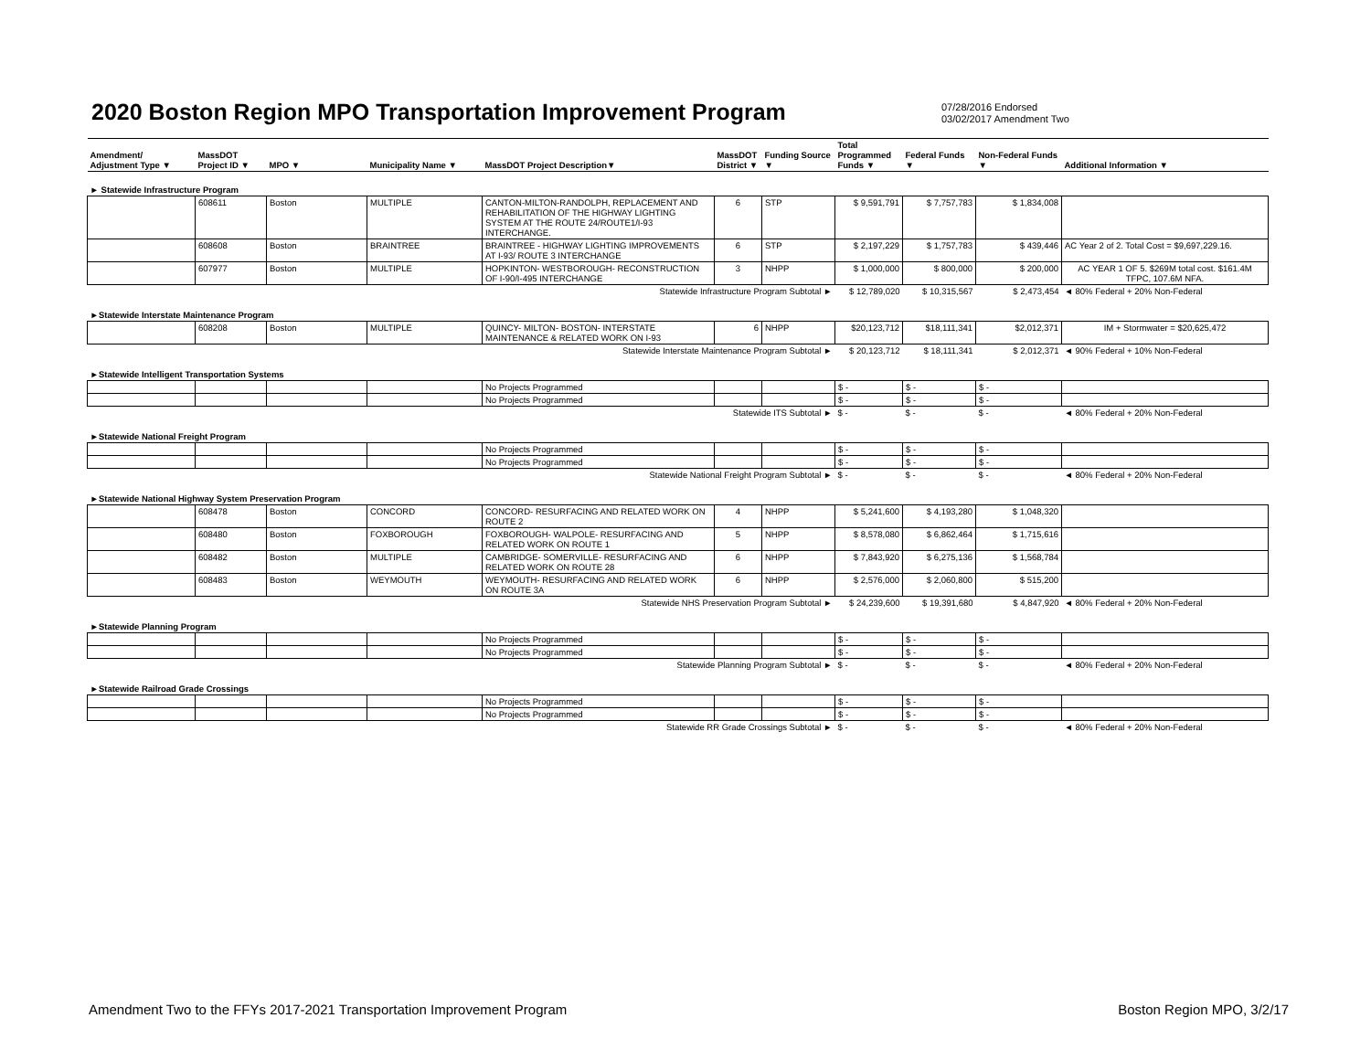2020 Boston Region MPO Transportation Improvement Program
07/28/2016 Endorsed
03/02/2017 Amendment Two
| Amendment/ Adjustment Type ▼ | MassDOT Project ID ▼ | MPO ▼ | Municipality Name ▼ | MassDOT Project Description▼ | MassDOT District ▼ | Funding Source ▼ | Total Programmed Funds ▼ | Federal Funds ▼ | Non-Federal Funds ▼ | Additional Information ▼ |
| --- | --- | --- | --- | --- | --- | --- | --- | --- | --- | --- |
| ► Statewide Infrastructure Program | | | | | | | | | | |
| | 608611 | Boston | MULTIPLE | CANTON-MILTON-RANDOLPH, REPLACEMENT AND REHABILITATION OF THE HIGHWAY LIGHTING SYSTEM AT THE ROUTE 24/ROUTE1/I-93 INTERCHANGE. | 6 | STP | $ 9,591,791 | $ 7,757,783 | $ 1,834,008 | |
| | 608608 | Boston | BRAINTREE | BRAINTREE - HIGHWAY LIGHTING IMPROVEMENTS AT I-93/ ROUTE 3 INTERCHANGE | 6 | STP | $ 2,197,229 | $ 1,757,783 | $ 439,446 | AC Year 2 of 2. Total Cost = $9,697,229.16. |
| | 607977 | Boston | MULTIPLE | HOPKINTON- WESTBOROUGH- RECONSTRUCTION OF I-90/I-495 INTERCHANGE | 3 | NHPP | $ 1,000,000 | $ 800,000 | $ 200,000 | AC YEAR 1 OF 5. $269M total cost. $161.4M TFPC, 107.6M NFA. |
| Statewide Infrastructure Program Subtotal ► | | | | | | | $ 12,789,020 | $ 10,315,567 | $ 2,473,454 | ◄ 80% Federal + 20% Non-Federal |
| ►Statewide Interstate Maintenance Program | | | | | | | | | | |
| | 608208 | Boston | MULTIPLE | QUINCY- MILTON- BOSTON- INTERSTATE MAINTENANCE & RELATED WORK ON I-93 | 6 | NHPP | $20,123,712 | $18,111,341 | $2,012,371 | IM + Stormwater = $20,625,472 |
| Statewide Interstate Maintenance Program Subtotal ► | | | | | | | $ 20,123,712 | $ 18,111,341 | $ 2,012,371 | ◄ 90% Federal + 10% Non-Federal |
| ►Statewide Intelligent Transportation Systems | | | | | | | | | | |
| | | | | No Projects Programmed | | | $ - | $ - | $ - | |
| | | | | No Projects Programmed | | | $ - | $ - | $ - | |
| Statewide ITS Subtotal ► | | | | | | | $ - | $ - | $ - | ◄ 80% Federal + 20% Non-Federal |
| ►Statewide National Freight Program | | | | | | | | | | |
| | | | | No Projects Programmed | | | $ - | $ - | $ - | |
| | | | | No Projects Programmed | | | $ - | $ - | $ - | |
| Statewide National Freight Program Subtotal ► | | | | | | | $ - | $ - | $ - | ◄ 80% Federal + 20% Non-Federal |
| ►Statewide National Highway System Preservation Program | | | | | | | | | | |
| | 608478 | Boston | CONCORD | CONCORD- RESURFACING AND RELATED WORK ON ROUTE 2 | 4 | NHPP | $ 5,241,600 | $ 4,193,280 | $ 1,048,320 | |
| | 608480 | Boston | FOXBOROUGH | FOXBOROUGH- WALPOLE- RESURFACING AND RELATED WORK ON ROUTE 1 | 5 | NHPP | $ 8,578,080 | $ 6,862,464 | $ 1,715,616 | |
| | 608482 | Boston | MULTIPLE | CAMBRIDGE- SOMERVILLE- RESURFACING AND RELATED WORK ON ROUTE 28 | 6 | NHPP | $ 7,843,920 | $ 6,275,136 | $ 1,568,784 | |
| | 608483 | Boston | WEYMOUTH | WEYMOUTH- RESURFACING AND RELATED WORK ON ROUTE 3A | 6 | NHPP | $ 2,576,000 | $ 2,060,800 | $ 515,200 | |
| Statewide NHS Preservation Program Subtotal ► | | | | | | | $ 24,239,600 | $ 19,391,680 | $ 4,847,920 | ◄ 80% Federal + 20% Non-Federal |
| ►Statewide Planning Program | | | | | | | | | | |
| | | | | No Projects Programmed | | | $ - | $ - | $ - | |
| | | | | No Projects Programmed | | | $ - | $ - | $ - | |
| Statewide Planning Program Subtotal ► | | | | | | | $ - | $ - | $ - | ◄ 80% Federal + 20% Non-Federal |
| ►Statewide Railroad Grade Crossings | | | | | | | | | | |
| | | | | No Projects Programmed | | | $ - | $ - | $ - | |
| | | | | No Projects Programmed | | | $ - | $ - | $ - | |
| Statewide RR Grade Crossings Subtotal ► | | | | | | | $ - | $ - | $ - | ◄ 80% Federal + 20% Non-Federal |
Amendment Two to the FFYs 2017-2021 Transportation Improvement Program Boston Region MPO, 3/2/17